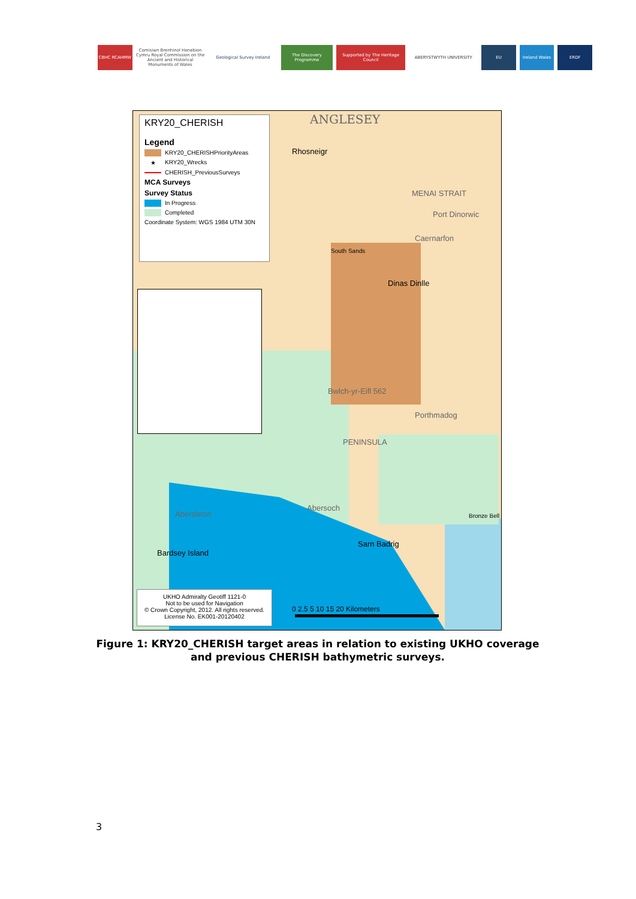CBHC RCAHMW Comisiwn Brenhinol Henebion Cymru Royal Commission on the Ancient and Historical Monuments of Wales
Geological Survey Ireland The Discovery Programme Supported by The Heritage Council
ABERYSTWYTH UNIVERSITY EU Ireland Wales ERDF
KRY20_CHERISH
Legend
KRY20_CHERISHPriorityAreas
★ KRY20_Wrecks
CHERISH_PreviousSurveys
MCA Surveys
Survey Status
In Progress
Completed
Coordinate System: WGS 1984 UTM 30N
ANGLESEY
Rhosneigr
South Sands
Dinas Dinlle
MENAI STRAIT
Port Dinorwic
Caernarfon
Bwlch-yr-Eifl 562
PENINSULA
Porthmadog
Abersoch
Aberdaron
Bardsey Island
Sarn Badrig
Bronze Bell
UKHO Admiralty Geotiff 1121-0
Not to be used for Navigation
© Crown Copyright, 2012. All rights reserved.
License No. EK001-20120402
0 2.5 5 10 15 20 Kilometers
Figure 1: KRY20_CHERISH target areas in relation to existing UKHO coverage and previous CHERISH bathymetric surveys.
3